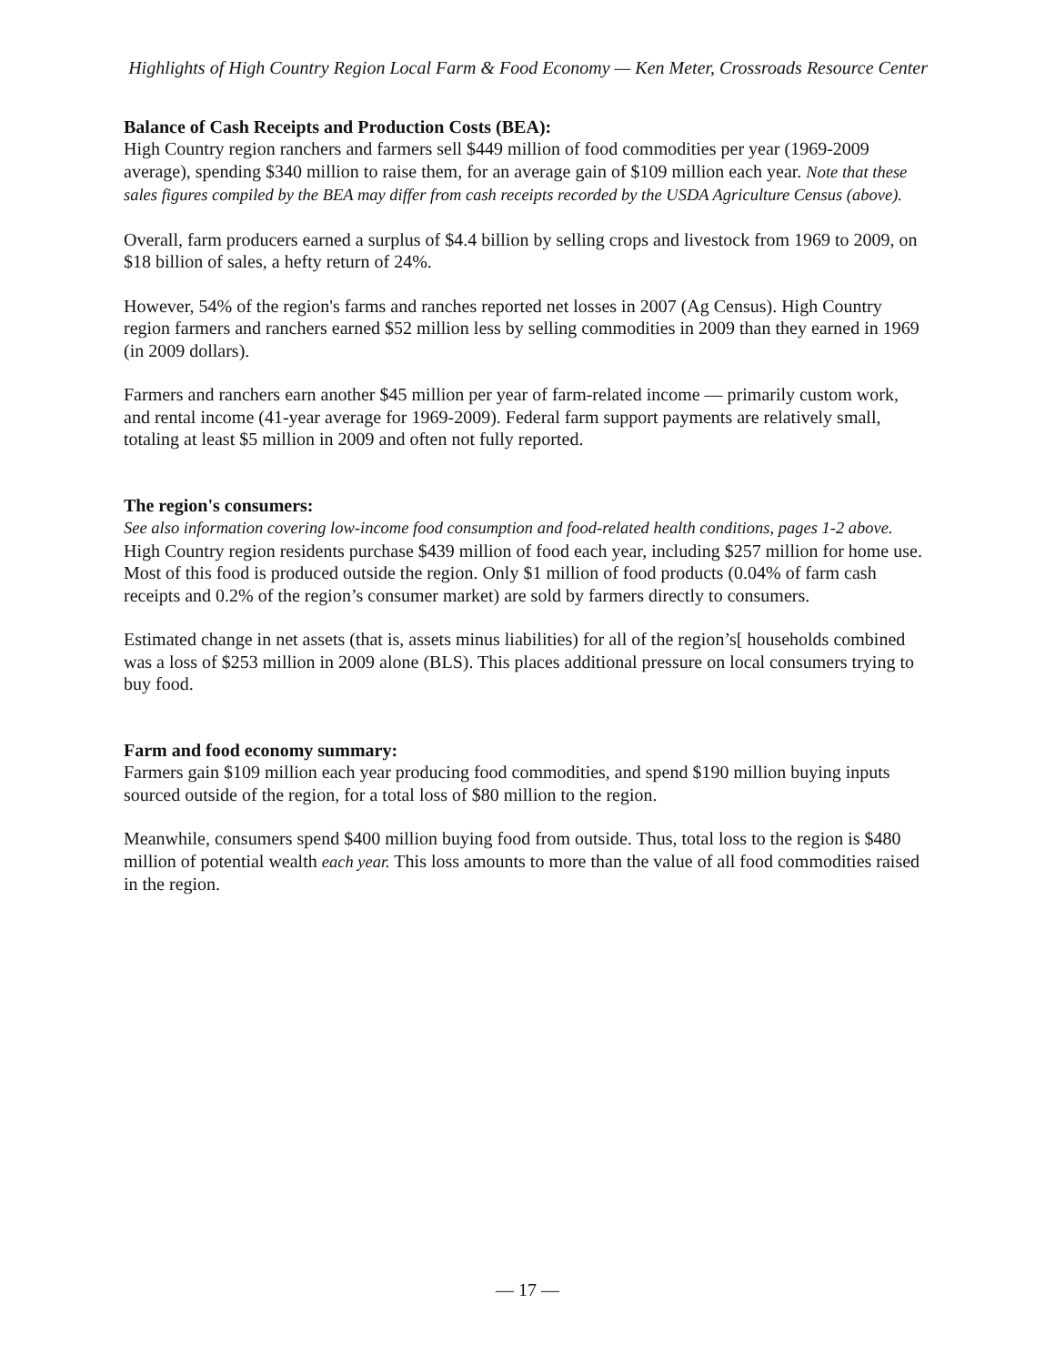Highlights of High Country Region Local Farm & Food Economy — Ken Meter, Crossroads Resource Center
Balance of Cash Receipts and Production Costs (BEA):
High Country region ranchers and farmers sell $449 million of food commodities per year (1969-2009 average), spending $340 million to raise them, for an average gain of $109 million each year. Note that these sales figures compiled by the BEA may differ from cash receipts recorded by the USDA Agriculture Census (above).
Overall, farm producers earned a surplus of $4.4 billion by selling crops and livestock from 1969 to 2009, on $18 billion of sales, a hefty return of 24%.
However, 54% of the region's farms and ranches reported net losses in 2007 (Ag Census). High Country region farmers and ranchers earned $52 million less by selling commodities in 2009 than they earned in 1969 (in 2009 dollars).
Farmers and ranchers earn another $45 million per year of farm-related income — primarily custom work, and rental income (41-year average for 1969-2009). Federal farm support payments are relatively small, totaling at least $5 million in 2009 and often not fully reported.
The region's consumers:
See also information covering low-income food consumption and food-related health conditions, pages 1-2 above.
High Country region residents purchase $439 million of food each year, including $257 million for home use. Most of this food is produced outside the region. Only $1 million of food products (0.04% of farm cash receipts and 0.2% of the region’s consumer market) are sold by farmers directly to consumers.
Estimated change in net assets (that is, assets minus liabilities) for all of the region’s[ households combined was a loss of $253 million in 2009 alone (BLS). This places additional pressure on local consumers trying to buy food.
Farm and food economy summary:
Farmers gain $109 million each year producing food commodities, and spend $190 million buying inputs sourced outside of the region, for a total loss of $80 million to the region.
Meanwhile, consumers spend $400 million buying food from outside. Thus, total loss to the region is $480 million of potential wealth each year. This loss amounts to more than the value of all food commodities raised in the region.
— 17 —